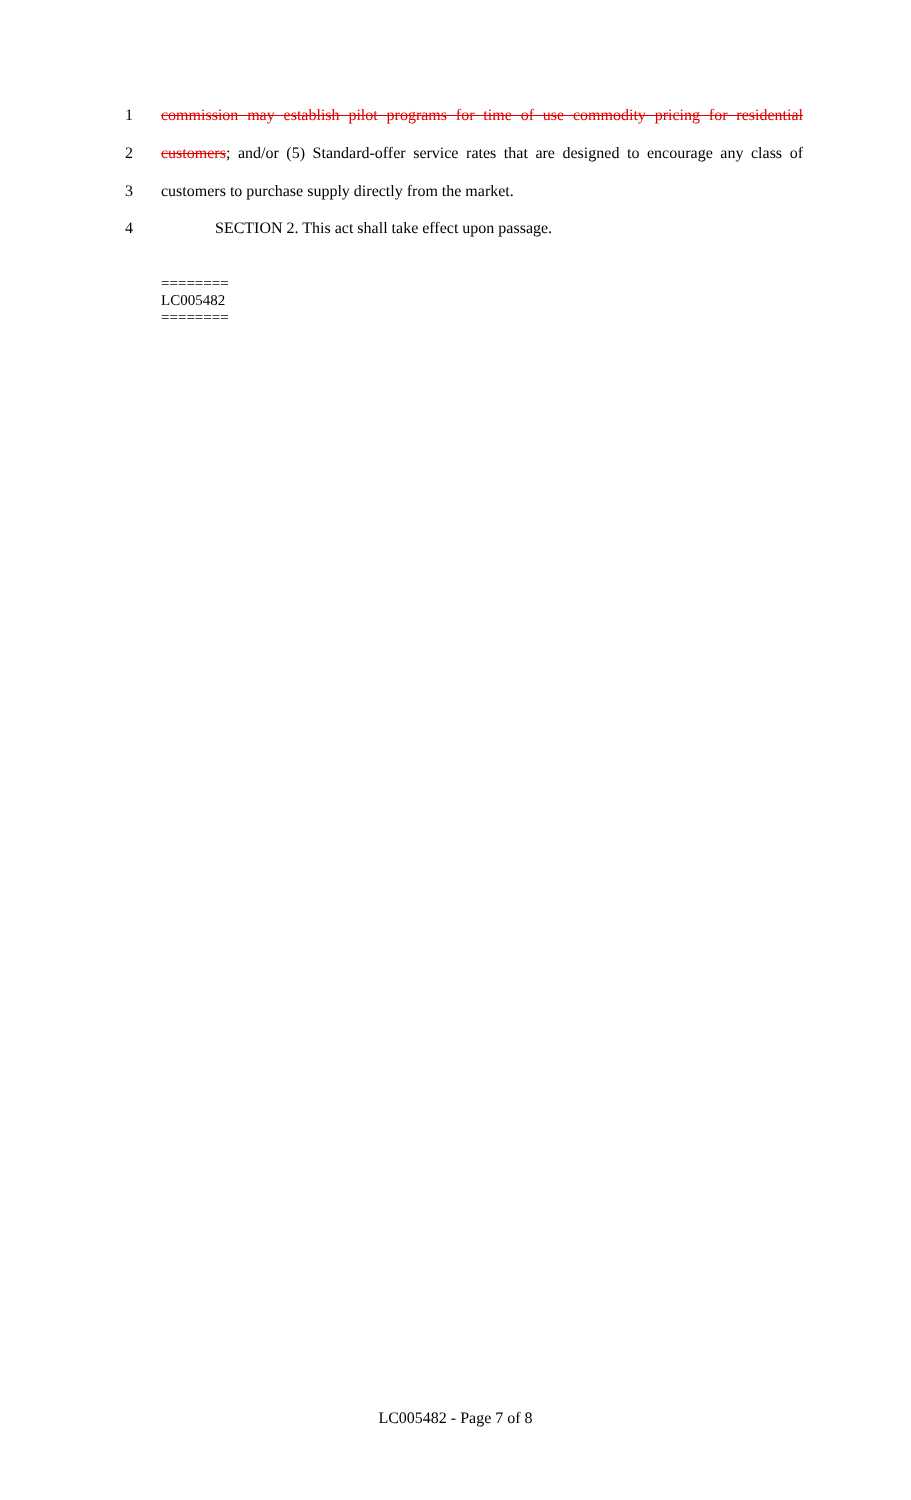1 commission may establish pilot programs for time of use commodity pricing for residential
2 customers; and/or (5) Standard-offer service rates that are designed to encourage any class of
3 customers to purchase supply directly from the market.
4 SECTION 2. This act shall take effect upon passage.
========
LC005482
========
LC005482 - Page 7 of 8